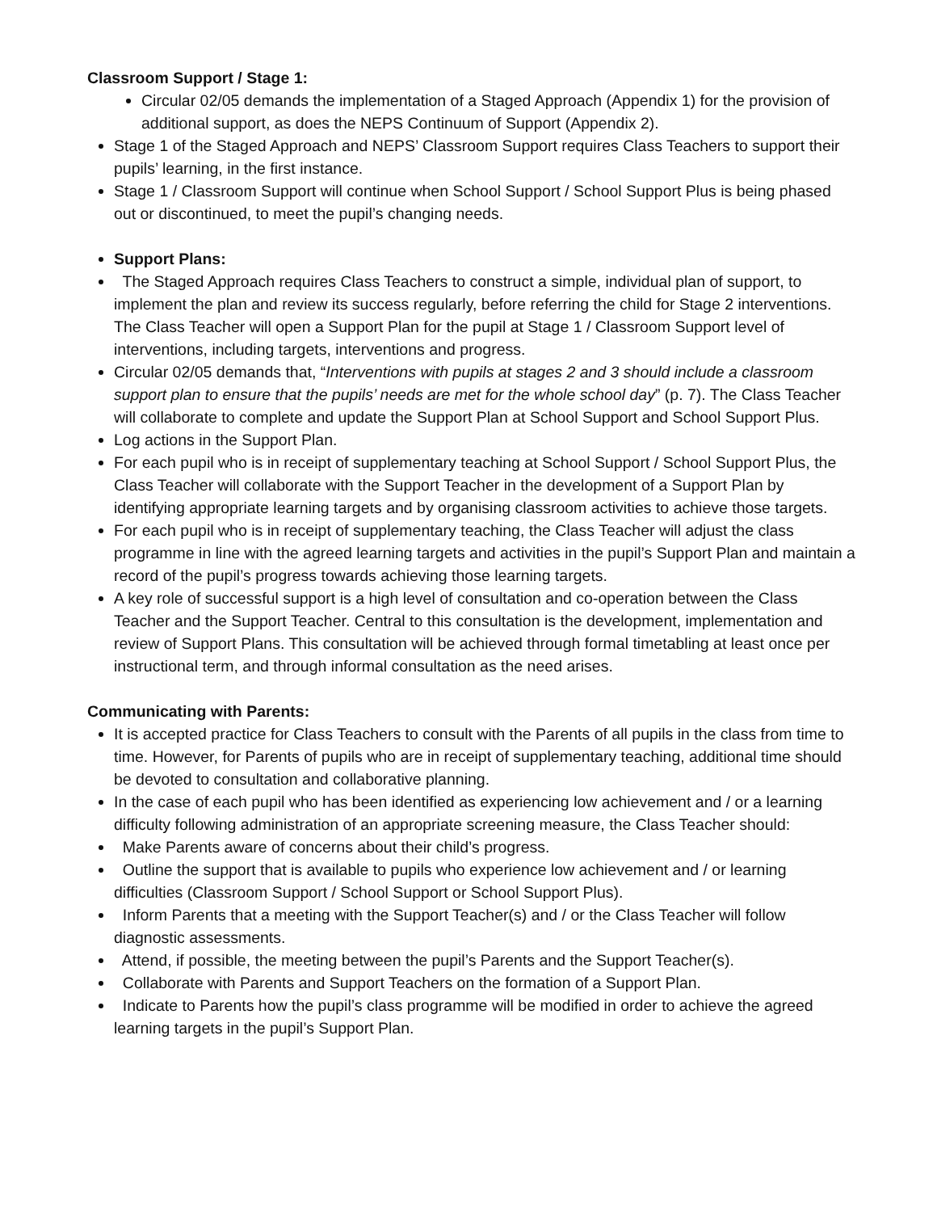Classroom Support / Stage 1:
Circular 02/05 demands the implementation of a Staged Approach (Appendix 1) for the provision of additional support, as does the NEPS Continuum of Support (Appendix 2).
Stage 1 of the Staged Approach and NEPS’ Classroom Support requires Class Teachers to support their pupils’ learning, in the first instance.
Stage 1 / Classroom Support will continue when School Support / School Support Plus is being phased out or discontinued, to meet the pupil’s changing needs.
Support Plans:
The Staged Approach requires Class Teachers to construct a simple, individual plan of support, to implement the plan and review its success regularly, before referring the child for Stage 2 interventions. The Class Teacher will open a Support Plan for the pupil at Stage 1 / Classroom Support level of interventions, including targets, interventions and progress.
Circular 02/05 demands that, “Interventions with pupils at stages 2 and 3 should include a classroom support plan to ensure that the pupils’ needs are met for the whole school day” (p. 7). The Class Teacher will collaborate to complete and update the Support Plan at School Support and School Support Plus.
Log actions in the Support Plan.
For each pupil who is in receipt of supplementary teaching at School Support / School Support Plus, the Class Teacher will collaborate with the Support Teacher in the development of a Support Plan by identifying appropriate learning targets and by organising classroom activities to achieve those targets.
For each pupil who is in receipt of supplementary teaching, the Class Teacher will adjust the class programme in line with the agreed learning targets and activities in the pupil’s Support Plan and maintain a record of the pupil’s progress towards achieving those learning targets.
A key role of successful support is a high level of consultation and co-operation between the Class Teacher and the Support Teacher. Central to this consultation is the development, implementation and review of Support Plans. This consultation will be achieved through formal timetabling at least once per instructional term, and through informal consultation as the need arises.
Communicating with Parents:
It is accepted practice for Class Teachers to consult with the Parents of all pupils in the class from time to time. However, for Parents of pupils who are in receipt of supplementary teaching, additional time should be devoted to consultation and collaborative planning.
In the case of each pupil who has been identified as experiencing low achievement and / or a learning difficulty following administration of an appropriate screening measure, the Class Teacher should:
Make Parents aware of concerns about their child’s progress.
Outline the support that is available to pupils who experience low achievement and / or learning difficulties (Classroom Support / School Support or School Support Plus).
Inform Parents that a meeting with the Support Teacher(s) and / or the Class Teacher will follow diagnostic assessments.
Attend, if possible, the meeting between the pupil’s Parents and the Support Teacher(s).
Collaborate with Parents and Support Teachers on the formation of a Support Plan.
Indicate to Parents how the pupil’s class programme will be modified in order to achieve the agreed learning targets in the pupil’s Support Plan.